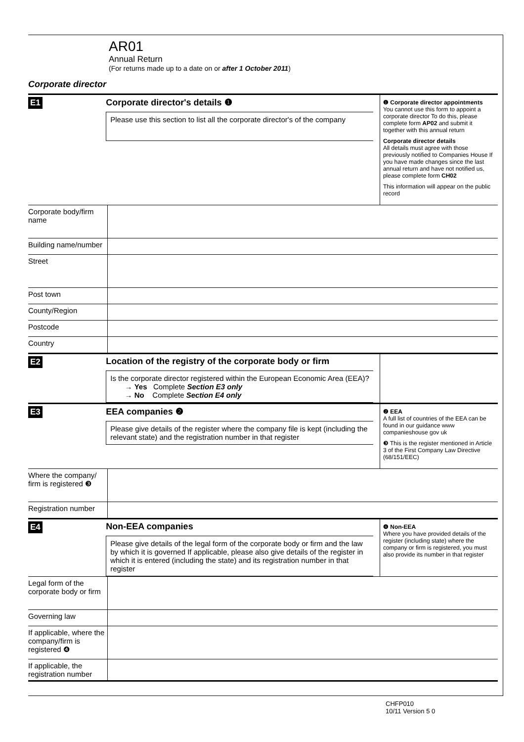AR01
Annual Return
(For returns made up to a date on or after 1 October 2011)
Corporate director
E1 Corporate director's details ❶
Please use this section to list all the corporate director's of the company
❶ Corporate director appointments
You cannot use this form to appoint a corporate director To do this, please complete form AP02 and submit it together with this annual return
Corporate director details
All details must agree with those previously notified to Companies House If you have made changes since the last annual return and have not notified us, please complete form CH02
This information will appear on the public record
Corporate body/firm name
Building name/number
Street
Post town
County/Region
Postcode
Country
E2 Location of the registry of the corporate body or firm
Is the corporate director registered within the European Economic Area (EEA)?
→ Yes Complete Section E3 only
→ No Complete Section E4 only
E3 EEA companies ❷
Please give details of the register where the company file is kept (including the relevant state) and the registration number in that register
❷ EEA
A full list of countries of the EEA can be found in our guidance www companieshouse gov uk
❸ This is the register mentioned in Article 3 of the First Company Law Directive (68/151/EEC)
Where the company/ firm is registered ❸
Registration number
E4 Non-EEA companies
Please give details of the legal form of the corporate body or firm and the law by which it is governed If applicable, please also give details of the register in which it is entered (including the state) and its registration number in that register
❹ Non-EEA
Where you have provided details of the register (including state) where the company or firm is registered, you must also provide its number in that register
Legal form of the corporate body or firm
Governing law
If applicable, where the company/firm is registered ❹
If applicable, the registration number
CHFP010
10/11 Version 5 0